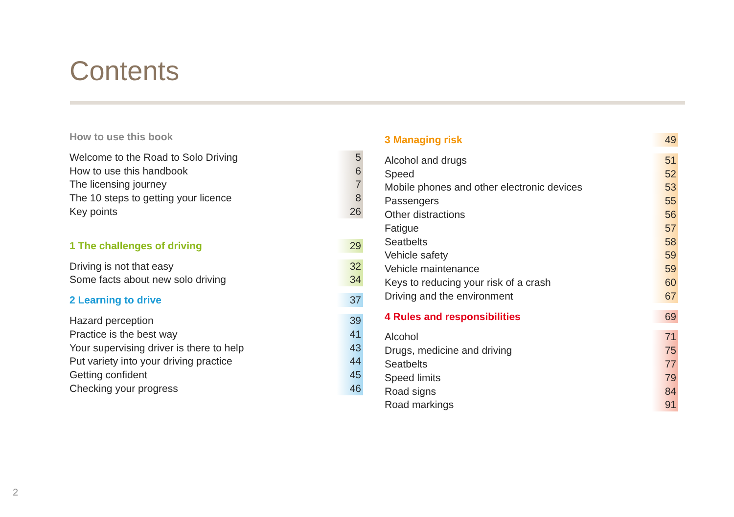Contents
How to use this book
Welcome to the Road to Solo Driving 5
How to use this handbook 6
The licensing journey 7
The 10 steps to getting your licence 8
Key points 26
1 The challenges of driving 29
Driving is not that easy 32
Some facts about new solo driving 34
2 Learning to drive 37
Hazard perception 39
Practice is the best way 41
Your supervising driver is there to help 43
Put variety into your driving practice 44
Getting confident 45
Checking your progress 46
3 Managing risk 49
Alcohol and drugs 51
Speed 52
Mobile phones and other electronic devices 53
Passengers 55
Other distractions 56
Fatigue 57
Seatbelts 58
Vehicle safety 59
Vehicle maintenance 59
Keys to reducing your risk of a crash 60
Driving and the environment 67
4 Rules and responsibilities 69
Alcohol 71
Drugs, medicine and driving 75
Seatbelts 77
Speed limits 79
Road signs 84
Road markings 91
2